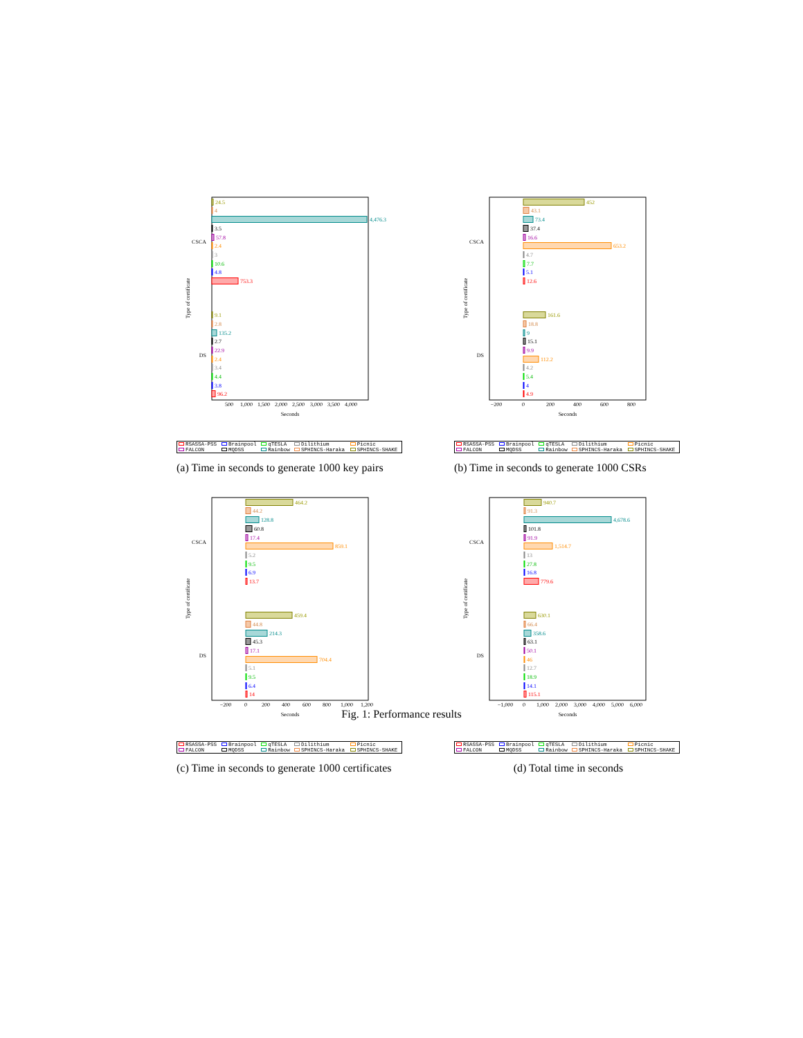24.5
4
4,476.3
3.5
57.8
2.4
3
10.6
4.8
753.3
9.1
2.8
135.2
2.7
22.9
2.4
3.4
4.4
3.8
96.2
CSCA
DS
Type of certificate
500
1,000
1,500
2,000
2,500
3,000
3,500
4,000
Seconds
| RSASSA-PSS | Brainpool | qTESLA | Dilithium | Picnic |
| FALCON | MQDSS | Rainbow | SPHINCS-Haraka | SPHINCS-SHAKE |
(a) Time in seconds to generate 1000 key pairs
452
43.1
73.4
37.4
16.6
653.2
4.7
7.7
5.1
12.6
161.6
18.8
9
15.1
9.9
112.2
4.2
5.4
4
4.9
CSCA
DS
Type of certificate
−200
0
200
400
600
800
Seconds
| RSASSA-PSS | Brainpool | qTESLA | Dilithium | Picnic |
| FALCON | MQDSS | Rainbow | SPHINCS-Haraka | SPHINCS-SHAKE |
(b) Time in seconds to generate 1000 CSRs
464.2
44.2
128.8
60.8
17.4
859.1
5.2
9.5
6.9
13.7
459.4
44.8
214.3
45.3
17.1
704.4
5.1
9.5
6.4
14
CSCA
DS
Type of certificate
−200
0
200
400
600
800
1,000
1,200
Seconds
| RSASSA-PSS | Brainpool | qTESLA | Dilithium | Picnic |
| FALCON | MQDSS | Rainbow | SPHINCS-Haraka | SPHINCS-SHAKE |
(c) Time in seconds to generate 1000 certificates
940.7
91.3
4,678.6
101.8
91.9
1,514.7
13
27.8
16.8
779.6
630.1
66.4
358.6
63.1
50.1
46
12.7
18.9
14.1
115.1
CSCA
DS
Type of certificate
−1,000
0
1,000
2,000
3,000
4,000
5,000
6,000
Seconds
| RSASSA-PSS | Brainpool | qTESLA | Dilithium | Picnic |
| FALCON | MQDSS | Rainbow | SPHINCS-Haraka | SPHINCS-SHAKE |
(d) Total time in seconds
Fig. 1: Performance results